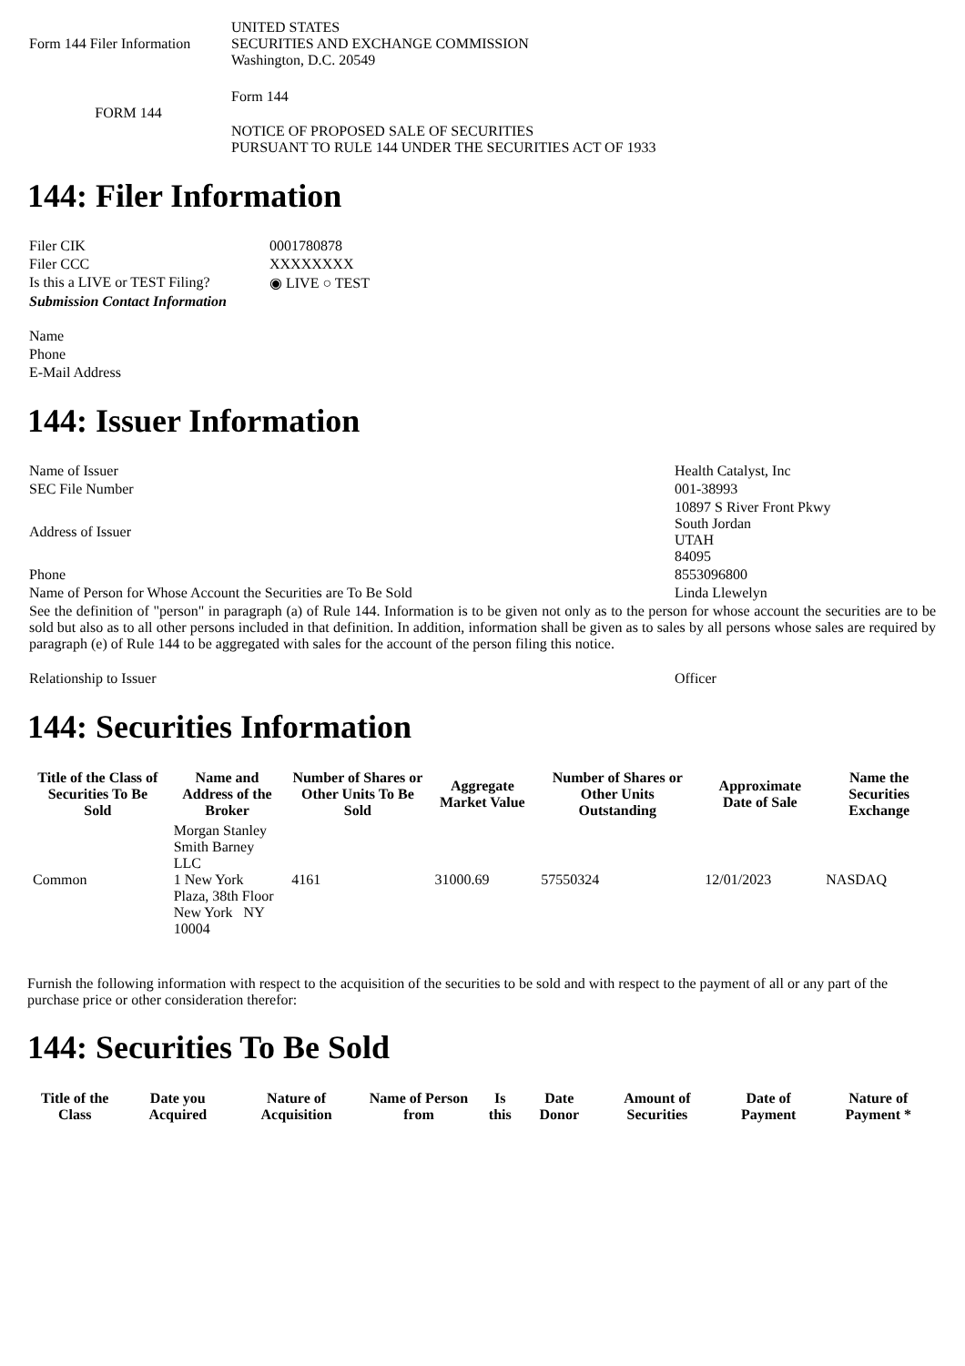| Form 144 Filer Information | UNITED STATES SECURITIES AND EXCHANGE COMMISSION Washington, D.C. 20549 |
| FORM 144 | Form 144 NOTICE OF PROPOSED SALE OF SECURITIES PURSUANT TO RULE 144 UNDER THE SECURITIES ACT OF 1933 |
144: Filer Information
| Filer CIK | 0001780878 |
| Filer CCC | XXXXXXXX |
| Is this a LIVE or TEST Filing? | ◉ LIVE ○ TEST |
| Submission Contact Information | |
| Name | |
| Phone | |
| E-Mail Address | |
144: Issuer Information
| Name of Issuer | Health Catalyst, Inc |
| SEC File Number | 001-38993 |
| Address of Issuer | 10897 S River Front Pkwy South Jordan UTAH 84095 |
| Phone | 8553096800 |
| Name of Person for Whose Account the Securities are To Be Sold | Linda Llewelyn |
| See the definition of "person" in paragraph (a) of Rule 144. Information is to be given not only as to the person for whose account the securities are to be sold but also as to all other persons included in that definition. In addition, information shall be given as to sales by all persons whose sales are required by paragraph (e) of Rule 144 to be aggregated with sales for the account of the person filing this notice. | |
| Relationship to Issuer | Officer |
144: Securities Information
| Title of the Class of Securities To Be Sold | Name and Address of the Broker | Number of Shares or Other Units To Be Sold | Aggregate Market Value | Number of Shares or Other Units Outstanding | Approximate Date of Sale | Name the Securities Exchange |
| --- | --- | --- | --- | --- | --- | --- |
| Common | Morgan Stanley Smith Barney LLC 1 New York Plaza, 38th Floor New York NY 10004 | 4161 | 31000.69 | 57550324 | 12/01/2023 | NASDAQ |
Furnish the following information with respect to the acquisition of the securities to be sold and with respect to the payment of all or any part of the purchase price or other consideration therefor:
144: Securities To Be Sold
| Title of the Class | Date you Acquired | Nature of Acquisition | Name of Person from | Is this | Date Donor | Amount of Securities | Date of Payment | Nature of Payment * |
| --- | --- | --- | --- | --- | --- | --- | --- | --- |